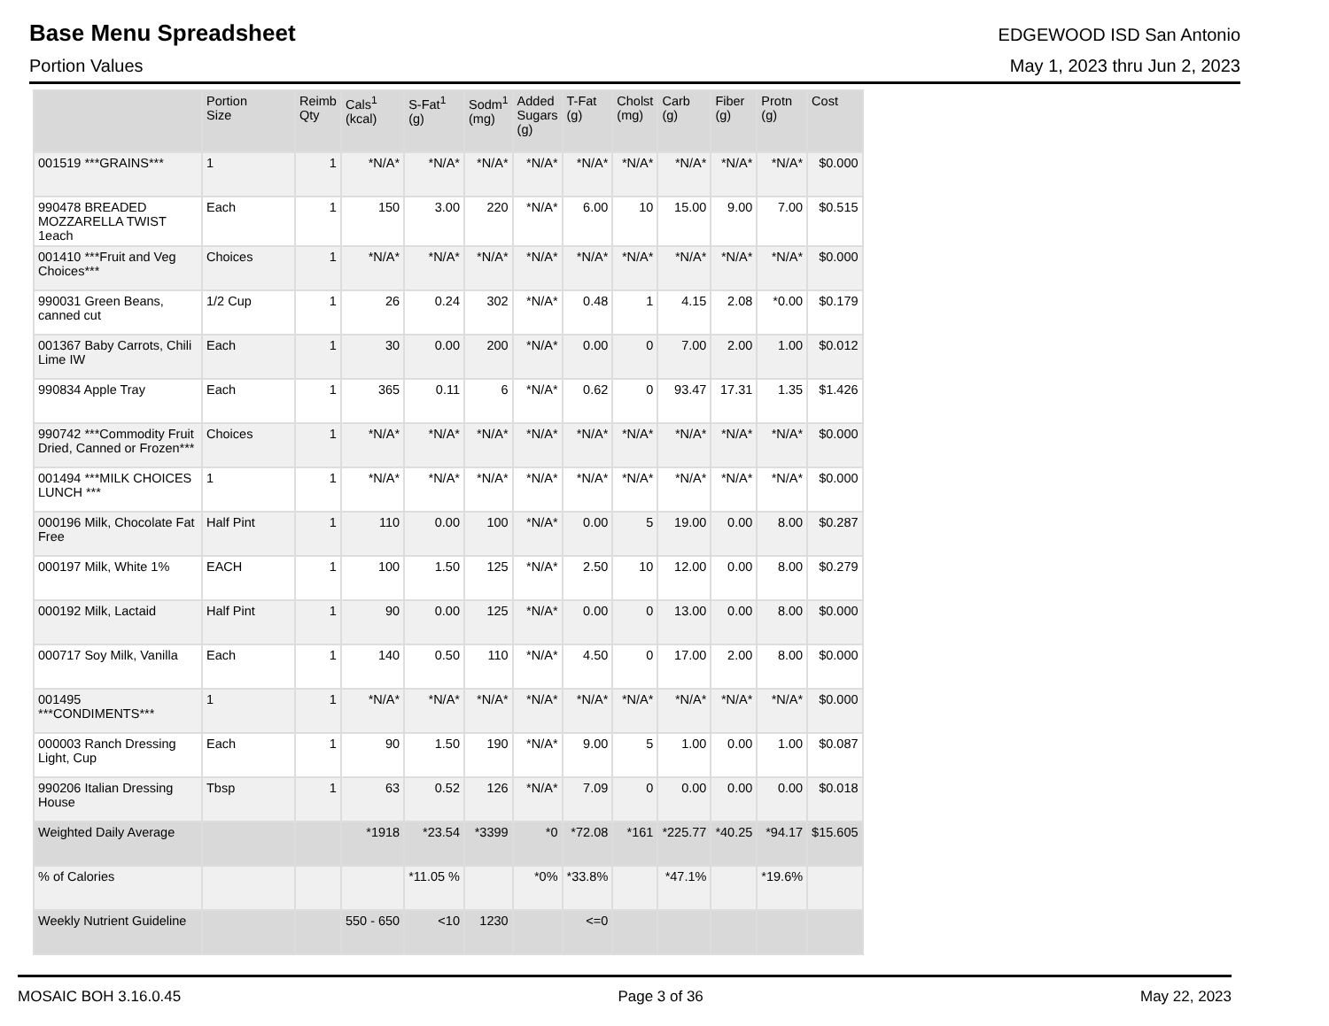Base Menu Spreadsheet
EDGEWOOD ISD San Antonio
Portion Values May 1, 2023 thru Jun 2, 2023
| | Portion Size | Reimb Qty | Cals<sup>1</sup> (kcal) | S-Fat<sup>1</sup> (g) | Sodm<sup>1</sup> (mg) | Added Sugars (g) | T-Fat (g) | Cholst (mg) | Carb (g) | Fiber (g) | Protn (g) | Cost |
| --- | --- | --- | --- | --- | --- | --- | --- | --- | --- | --- | --- | --- |
| 001519 ***GRAINS*** | 1 | 1 | *N/A* | *N/A* | *N/A* | *N/A* | *N/A* | *N/A* | *N/A* | *N/A* | *N/A* | $0.000 |
| 990478 BREADED MOZZARELLA TWIST 1each | Each | 1 | 150 | 3.00 | 220 | *N/A* | 6.00 | 10 | 15.00 | 9.00 | 7.00 | $0.515 |
| 001410 ***Fruit and Veg Choices*** | Choices | 1 | *N/A* | *N/A* | *N/A* | *N/A* | *N/A* | *N/A* | *N/A* | *N/A* | *N/A* | $0.000 |
| 990031 Green Beans, canned cut | 1/2 Cup | 1 | 26 | 0.24 | 302 | *N/A* | 0.48 | 1 | 4.15 | 2.08 | *0.00 | $0.179 |
| 001367 Baby Carrots, Chili Lime IW | Each | 1 | 30 | 0.00 | 200 | *N/A* | 0.00 | 0 | 7.00 | 2.00 | 1.00 | $0.012 |
| 990834 Apple Tray | Each | 1 | 365 | 0.11 | 6 | *N/A* | 0.62 | 0 | 93.47 | 17.31 | 1.35 | $1.426 |
| 990742 ***Commodity Fruit Dried, Canned or Frozen*** | Choices | 1 | *N/A* | *N/A* | *N/A* | *N/A* | *N/A* | *N/A* | *N/A* | *N/A* | *N/A* | $0.000 |
| 001494 ***MILK CHOICES LUNCH *** | 1 | 1 | *N/A* | *N/A* | *N/A* | *N/A* | *N/A* | *N/A* | *N/A* | *N/A* | *N/A* | $0.000 |
| 000196 Milk, Chocolate Fat Free | Half Pint | 1 | 110 | 0.00 | 100 | *N/A* | 0.00 | 5 | 19.00 | 0.00 | 8.00 | $0.287 |
| 000197 Milk, White 1% | EACH | 1 | 100 | 1.50 | 125 | *N/A* | 2.50 | 10 | 12.00 | 0.00 | 8.00 | $0.279 |
| 000192 Milk, Lactaid | Half Pint | 1 | 90 | 0.00 | 125 | *N/A* | 0.00 | 0 | 13.00 | 0.00 | 8.00 | $0.000 |
| 000717 Soy Milk, Vanilla | Each | 1 | 140 | 0.50 | 110 | *N/A* | 4.50 | 0 | 17.00 | 2.00 | 8.00 | $0.000 |
| 001495 ***CONDIMENTS*** | 1 | 1 | *N/A* | *N/A* | *N/A* | *N/A* | *N/A* | *N/A* | *N/A* | *N/A* | *N/A* | $0.000 |
| 000003 Ranch Dressing Light, Cup | Each | 1 | 90 | 1.50 | 190 | *N/A* | 9.00 | 5 | 1.00 | 0.00 | 1.00 | $0.087 |
| 990206 Italian Dressing House | Tbsp | 1 | 63 | 0.52 | 126 | *N/A* | 7.09 | 0 | 0.00 | 0.00 | 0.00 | $0.018 |
| Weighted Daily Average | | | *1918 | *23.54 | *3399 | *0 | *72.08 | *161 | *225.77 | *40.25 | *94.17 | $15.605 |
| % of Calories | | | | *11.05 % | | *0% | *33.8% | | *47.1% | | *19.6% | |
| Weekly Nutrient Guideline | | | 550 - 650 | <10 | 1230 | | <=0 | | | | | |
MOSAIC BOH 3.16.0.45 Page 3 of 36 May 22, 2023